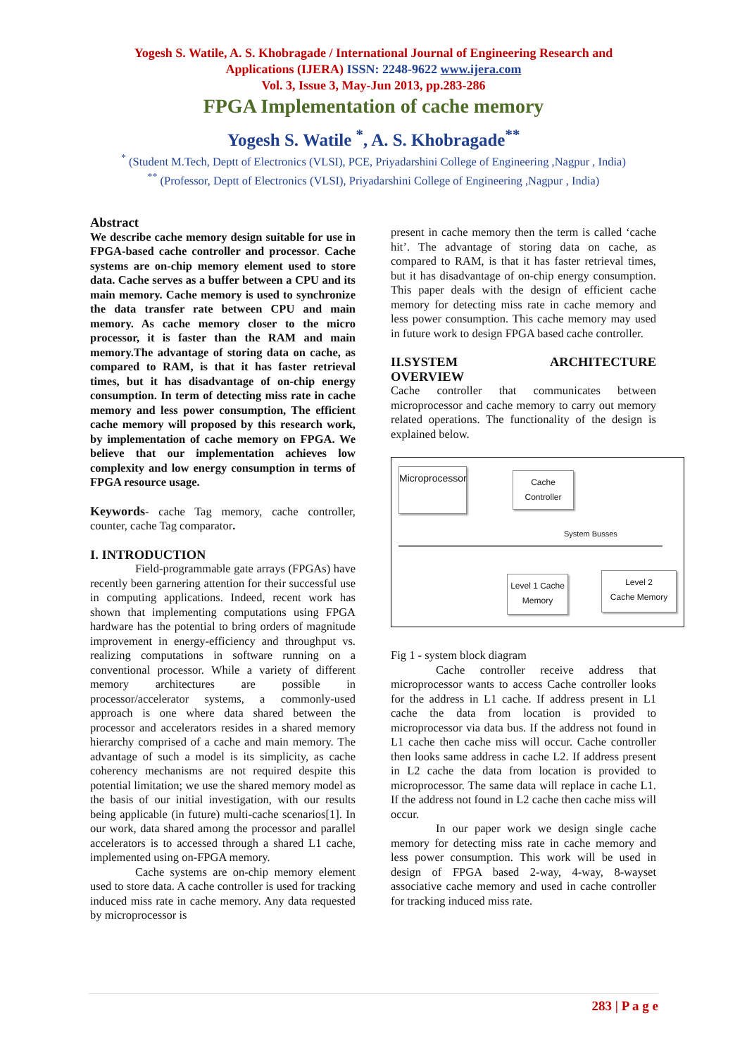Yogesh S. Watile, A. S. Khobragade / International Journal of Engineering Research and
Applications (IJERA) ISSN: 2248-9622 www.ijera.com
Vol. 3, Issue 3, May-Jun 2013, pp.283-286
FPGA Implementation of cache memory
Yogesh S. Watile <sup>*</sup>, A. S. Khobragade<sup>**</sup>
<sup>*</sup> (Student M.Tech, Deptt of Electronics (VLSI), PCE, Priyadarshini College of Engineering ,Nagpur , India)
<sup>**</sup> (Professor, Deptt of Electronics (VLSI), Priyadarshini College of Engineering ,Nagpur , India)
Abstract
We describe cache memory design suitable for use in FPGA-based cache controller and processor. Cache systems are on-chip memory element used to store data. Cache serves as a buffer between a CPU and its main memory. Cache memory is used to synchronize the data transfer rate between CPU and main memory. As cache memory closer to the micro processor, it is faster than the RAM and main memory.The advantage of storing data on cache, as compared to RAM, is that it has faster retrieval times, but it has disadvantage of on-chip energy consumption. In term of detecting miss rate in cache memory and less power consumption, The efficient cache memory will proposed by this research work, by implementation of cache memory on FPGA. We believe that our implementation achieves low complexity and low energy consumption in terms of FPGA resource usage.
Keywords- cache Tag memory, cache controller, counter, cache Tag comparator.
I. INTRODUCTION
Field-programmable gate arrays (FPGAs) have recently been garnering attention for their successful use in computing applications. Indeed, recent work has shown that implementing computations using FPGA hardware has the potential to bring orders of magnitude improvement in energy-efficiency and throughput vs. realizing computations in software running on a conventional processor. While a variety of different memory architectures are possible in processor/accelerator systems, a commonly-used approach is one where data shared between the processor and accelerators resides in a shared memory hierarchy comprised of a cache and main memory. The advantage of such a model is its simplicity, as cache coherency mechanisms are not required despite this potential limitation; we use the shared memory model as the basis of our initial investigation, with our results being applicable (in future) multi-cache scenarios[1]. In our work, data shared among the processor and parallel accelerators is to accessed through a shared L1 cache, implemented using on-FPGA memory.
Cache systems are on-chip memory element used to store data. A cache controller is used for tracking induced miss rate in cache memory. Any data requested by microprocessor is
present in cache memory then the term is called ‘cache hit’. The advantage of storing data on cache, as compared to RAM, is that it has faster retrieval times, but it has disadvantage of on-chip energy consumption. This paper deals with the design of efficient cache memory for detecting miss rate in cache memory and less power consumption. This cache memory may used in future work to design FPGA based cache controller.
II.SYSTEM ARCHITECTURE
OVERVIEW
Cache controller that communicates between microprocessor and cache memory to carry out memory related operations. The functionality of the design is explained below.
Microprocessor
Cache
Controller
System Busses
Level 1 Cache
Memory
Level 2
Cache Memory
Fig 1 - system block diagram
Cache controller receive address that microprocessor wants to access Cache controller looks for the address in L1 cache. If address present in L1 cache the data from location is provided to microprocessor via data bus. If the address not found in L1 cache then cache miss will occur. Cache controller then looks same address in cache L2. If address present in L2 cache the data from location is provided to microprocessor. The same data will replace in cache L1. If the address not found in L2 cache then cache miss will occur.
In our paper work we design single cache memory for detecting miss rate in cache memory and less power consumption. This work will be used in design of FPGA based 2-way, 4-way, 8-wayset associative cache memory and used in cache controller for tracking induced miss rate.
283 | P a g e